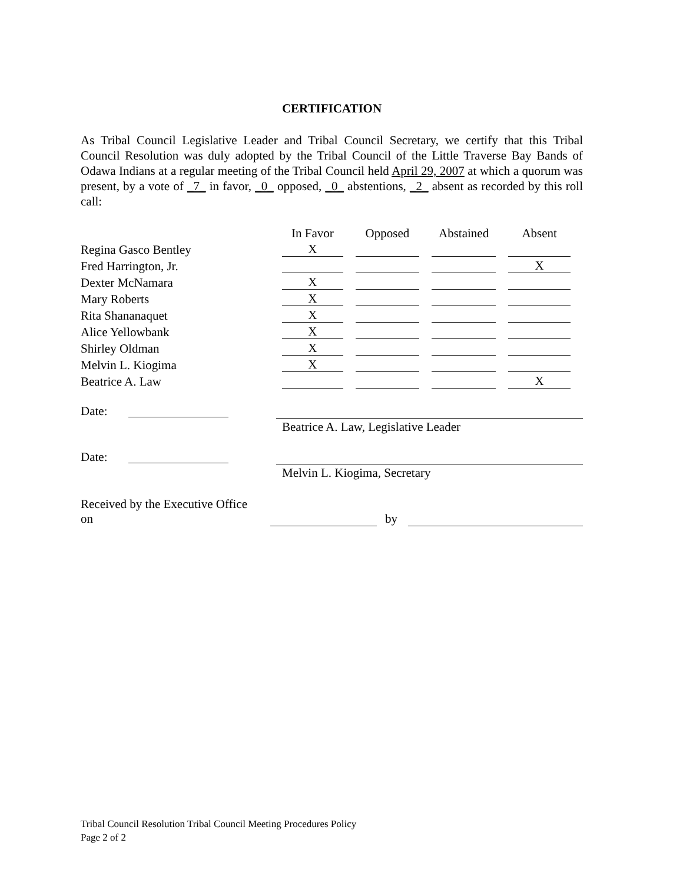CERTIFICATION
As Tribal Council Legislative Leader and Tribal Council Secretary, we certify that this Tribal Council Resolution was duly adopted by the Tribal Council of the Little Traverse Bay Bands of Odawa Indians at a regular meeting of the Tribal Council held April 29, 2007 at which a quorum was present, by a vote of _7_ in favor, _0_ opposed, _0_ abstentions, _2_ absent as recorded by this roll call:
| | In Favor | Opposed | Abstained | Absent |
| Regina Gasco Bentley | X | | | |
| Fred Harrington, Jr. | | | | X |
| Dexter McNamara | X | | | |
| Mary Roberts | X | | | |
| Rita Shananaquet | X | | | |
| Alice Yellowbank | X | | | |
| Shirley Oldman | X | | | |
| Melvin L. Kiogima | X | | | |
| Beatrice A. Law | | | | X |
Date: Beatrice A. Law, Legislative Leader
Date: Melvin L. Kiogima, Secretary
Received by the Executive Office on by
Tribal Council Resolution Tribal Council Meeting Procedures Policy
Page 2 of 2